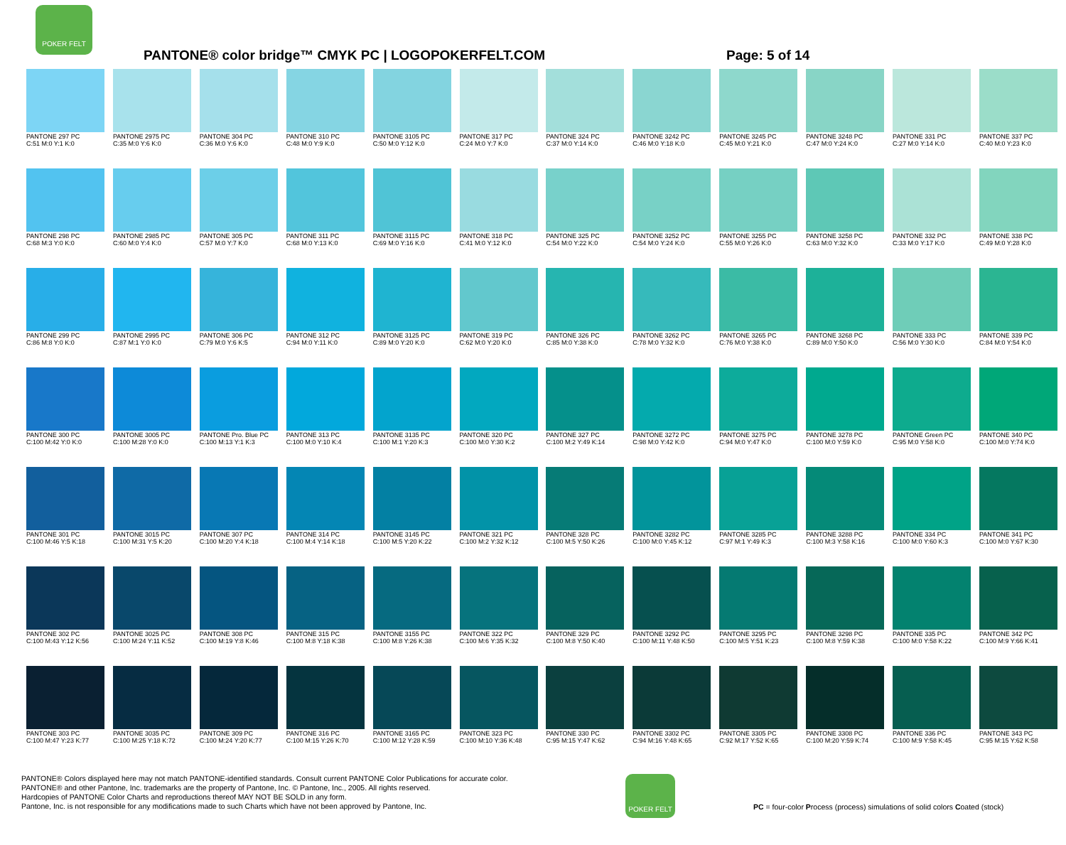POKER FELT
PANTONE® color bridge™ CMYK PC | LOGOPOKERFELT.COM
Page: 5 of 14
| PANTONE 297 PC C:51 M:0 Y:1 K:0 | PANTONE 2975 PC C:35 M:0 Y:6 K:0 | PANTONE 304 PC C:36 M:0 Y:6 K:0 | PANTONE 310 PC C:48 M:0 Y:9 K:0 | PANTONE 3105 PC C:50 M:0 Y:12 K:0 | PANTONE 317 PC C:24 M:0 Y:7 K:0 | PANTONE 324 PC C:37 M:0 Y:14 K:0 | PANTONE 3242 PC C:46 M:0 Y:18 K:0 | PANTONE 3245 PC C:45 M:0 Y:21 K:0 | PANTONE 3248 PC C:47 M:0 Y:24 K:0 | PANTONE 331 PC C:27 M:0 Y:14 K:0 | PANTONE 337 PC C:40 M:0 Y:23 K:0 |
| PANTONE 298 PC C:68 M:3 Y:0 K:0 | PANTONE 2985 PC C:60 M:0 Y:4 K:0 | PANTONE 305 PC C:57 M:0 Y:7 K:0 | PANTONE 311 PC C:68 M:0 Y:13 K:0 | PANTONE 3115 PC C:69 M:0 Y:16 K:0 | PANTONE 318 PC C:41 M:0 Y:12 K:0 | PANTONE 325 PC C:54 M:0 Y:22 K:0 | PANTONE 3252 PC C:54 M:0 Y:24 K:0 | PANTONE 3255 PC C:55 M:0 Y:26 K:0 | PANTONE 3258 PC C:63 M:0 Y:32 K:0 | PANTONE 332 PC C:33 M:0 Y:17 K:0 | PANTONE 338 PC C:49 M:0 Y:28 K:0 |
| PANTONE 299 PC C:86 M:8 Y:0 K:0 | PANTONE 2995 PC C:87 M:1 Y:0 K:0 | PANTONE 306 PC C:79 M:0 Y:6 K:5 | PANTONE 312 PC C:94 M:0 Y:11 K:0 | PANTONE 3125 PC C:89 M:0 Y:20 K:0 | PANTONE 319 PC C:62 M:0 Y:20 K:0 | PANTONE 326 PC C:85 M:0 Y:38 K:0 | PANTONE 3262 PC C:78 M:0 Y:32 K:0 | PANTONE 3265 PC C:76 M:0 Y:38 K:0 | PANTONE 3268 PC C:89 M:0 Y:50 K:0 | PANTONE 333 PC C:56 M:0 Y:30 K:0 | PANTONE 339 PC C:84 M:0 Y:54 K:0 |
| PANTONE 300 PC C:100 M:42 Y:0 K:0 | PANTONE 3005 PC C:100 M:28 Y:0 K:0 | PANTONE Pro. Blue PC C:100 M:13 Y:1 K:3 | PANTONE 313 PC C:100 M:0 Y:10 K:4 | PANTONE 3135 PC C:100 M:1 Y:20 K:3 | PANTONE 320 PC C:100 M:0 Y:30 K:2 | PANTONE 327 PC C:100 M:2 Y:49 K:14 | PANTONE 3272 PC C:98 M:0 Y:42 K:0 | PANTONE 3275 PC C:94 M:0 Y:47 K:0 | PANTONE 3278 PC C:100 M:0 Y:59 K:0 | PANTONE Green PC C:95 M:0 Y:58 K:0 | PANTONE 340 PC C:100 M:0 Y:74 K:0 |
| PANTONE 301 PC C:100 M:46 Y:5 K:18 | PANTONE 3015 PC C:100 M:31 Y:5 K:20 | PANTONE 307 PC C:100 M:20 Y:4 K:18 | PANTONE 314 PC C:100 M:4 Y:14 K:18 | PANTONE 3145 PC C:100 M:5 Y:20 K:22 | PANTONE 321 PC C:100 M:2 Y:32 K:12 | PANTONE 328 PC C:100 M:5 Y:50 K:26 | PANTONE 3282 PC C:100 M:0 Y:45 K:12 | PANTONE 3285 PC C:97 M:1 Y:49 K:3 | PANTONE 3288 PC C:100 M:3 Y:58 K:16 | PANTONE 334 PC C:100 M:0 Y:60 K:3 | PANTONE 341 PC C:100 M:0 Y:67 K:30 |
| PANTONE 302 PC C:100 M:43 Y:12 K:56 | PANTONE 3025 PC C:100 M:24 Y:11 K:52 | PANTONE 308 PC C:100 M:19 Y:8 K:46 | PANTONE 315 PC C:100 M:8 Y:18 K:38 | PANTONE 3155 PC C:100 M:8 Y:26 K:38 | PANTONE 322 PC C:100 M:6 Y:35 K:32 | PANTONE 329 PC C:100 M:8 Y:50 K:40 | PANTONE 3292 PC C:100 M:11 Y:48 K:50 | PANTONE 3295 PC C:100 M:5 Y:51 K:23 | PANTONE 3298 PC C:100 M:8 Y:59 K:38 | PANTONE 335 PC C:100 M:0 Y:58 K:22 | PANTONE 342 PC C:100 M:9 Y:66 K:41 |
| PANTONE 303 PC C:100 M:47 Y:23 K:77 | PANTONE 3035 PC C:100 M:25 Y:18 K:72 | PANTONE 309 PC C:100 M:24 Y:20 K:77 | PANTONE 316 PC C:100 M:15 Y:26 K:70 | PANTONE 3165 PC C:100 M:12 Y:28 K:59 | PANTONE 323 PC C:100 M:10 Y:36 K:48 | PANTONE 330 PC C:95 M:15 Y:47 K:62 | PANTONE 3302 PC C:94 M:16 Y:48 K:65 | PANTONE 3305 PC C:92 M:17 Y:52 K:65 | PANTONE 3308 PC C:100 M:20 Y:59 K:74 | PANTONE 336 PC C:100 M:9 Y:58 K:45 | PANTONE 343 PC C:95 M:15 Y:62 K:58 |
PANTONE® Colors displayed here may not match PANTONE-identified standards. Consult current PANTONE Color Publications for accurate color.
PANTONE® and other Pantone, Inc. trademarks are the property of Pantone, Inc. © Pantone, Inc., 2005. All rights reserved.
Hardcopies of PANTONE Color Charts and reproductions thereof MAY NOT BE SOLD in any form.
Pantone, Inc. is not responsible for any modifications made to such Charts which have not been approved by Pantone, Inc.
POKER FELT
PC = four-color Process (process) simulations of solid colors Coated (stock)